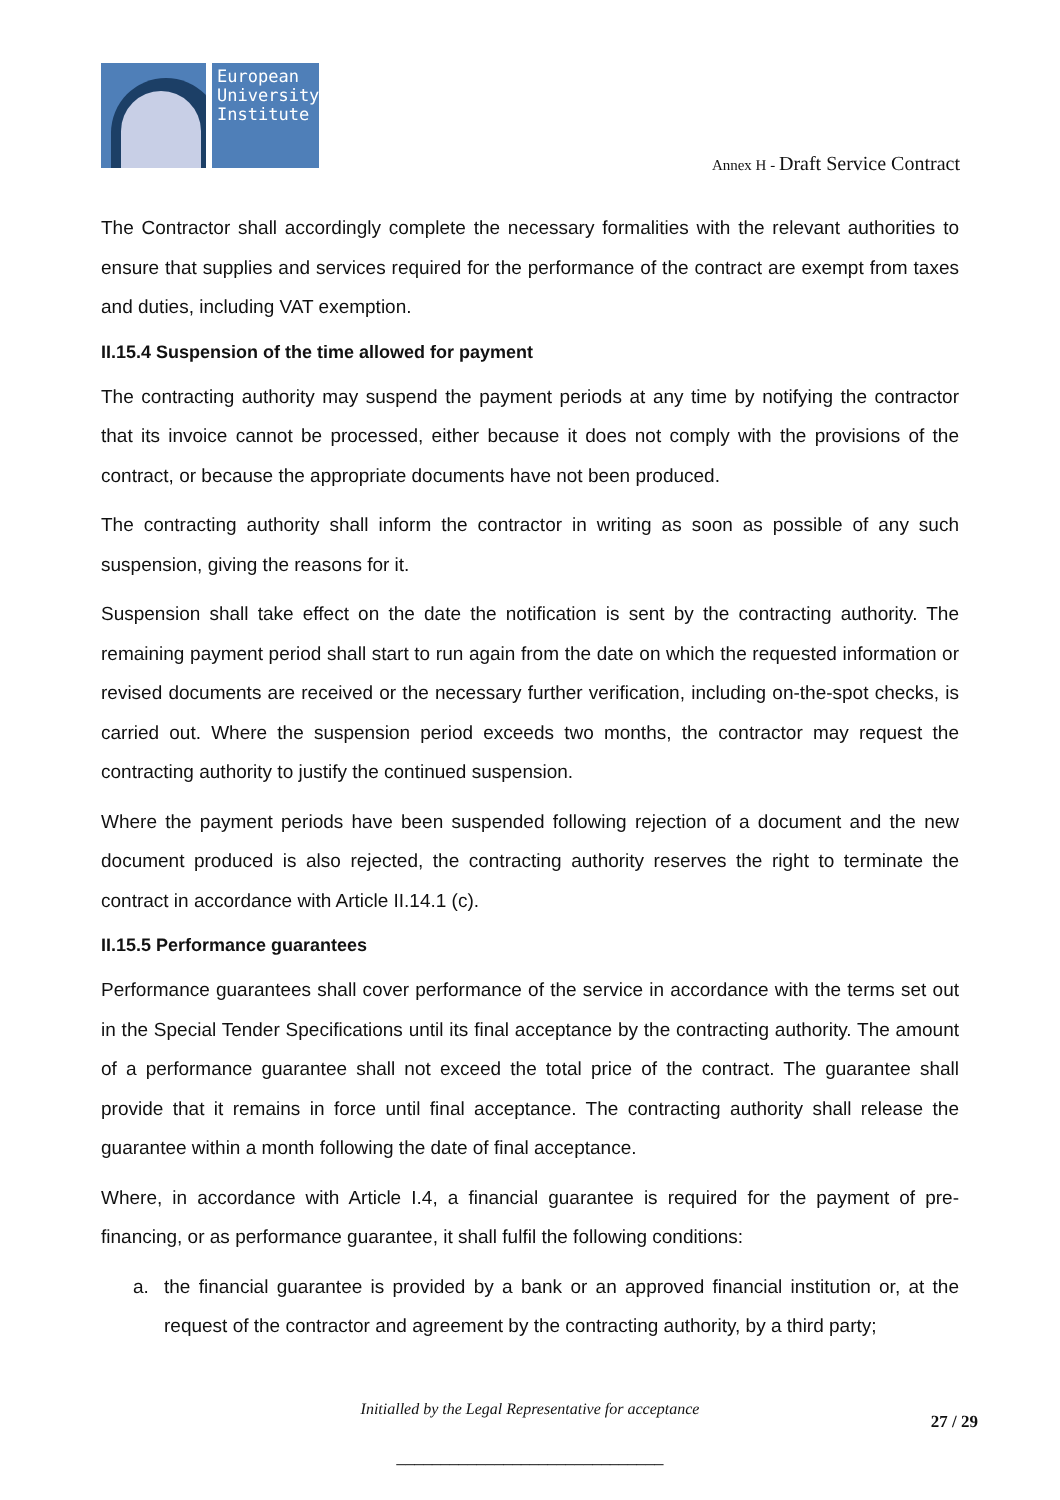European University Institute
Annex H - Draft Service Contract
The Contractor shall accordingly complete the necessary formalities with the relevant authorities to ensure that supplies and services required for the performance of the contract are exempt from taxes and duties, including VAT exemption.
II.15.4 Suspension of the time allowed for payment
The contracting authority may suspend the payment periods at any time by notifying the contractor that its invoice cannot be processed, either because it does not comply with the provisions of the contract, or because the appropriate documents have not been produced.
The contracting authority shall inform the contractor in writing as soon as possible of any such suspension, giving the reasons for it.
Suspension shall take effect on the date the notification is sent by the contracting authority. The remaining payment period shall start to run again from the date on which the requested information or revised documents are received or the necessary further verification, including on-the-spot checks, is carried out. Where the suspension period exceeds two months, the contractor may request the contracting authority to justify the continued suspension.
Where the payment periods have been suspended following rejection of a document and the new document produced is also rejected, the contracting authority reserves the right to terminate the contract in accordance with Article II.14.1 (c).
II.15.5 Performance guarantees
Performance guarantees shall cover performance of the service in accordance with the terms set out in the Special Tender Specifications until its final acceptance by the contracting authority. The amount of a performance guarantee shall not exceed the total price of the contract. The guarantee shall provide that it remains in force until final acceptance. The contracting authority shall release the guarantee within a month following the date of final acceptance.
Where, in accordance with Article I.4, a financial guarantee is required for the payment of pre-financing, or as performance guarantee, it shall fulfil the following conditions:
a. the financial guarantee is provided by a bank or an approved financial institution or, at the request of the contractor and agreement by the contracting authority, by a third party;
Initialled by the Legal Representative for acceptance
27 / 29
______________________________